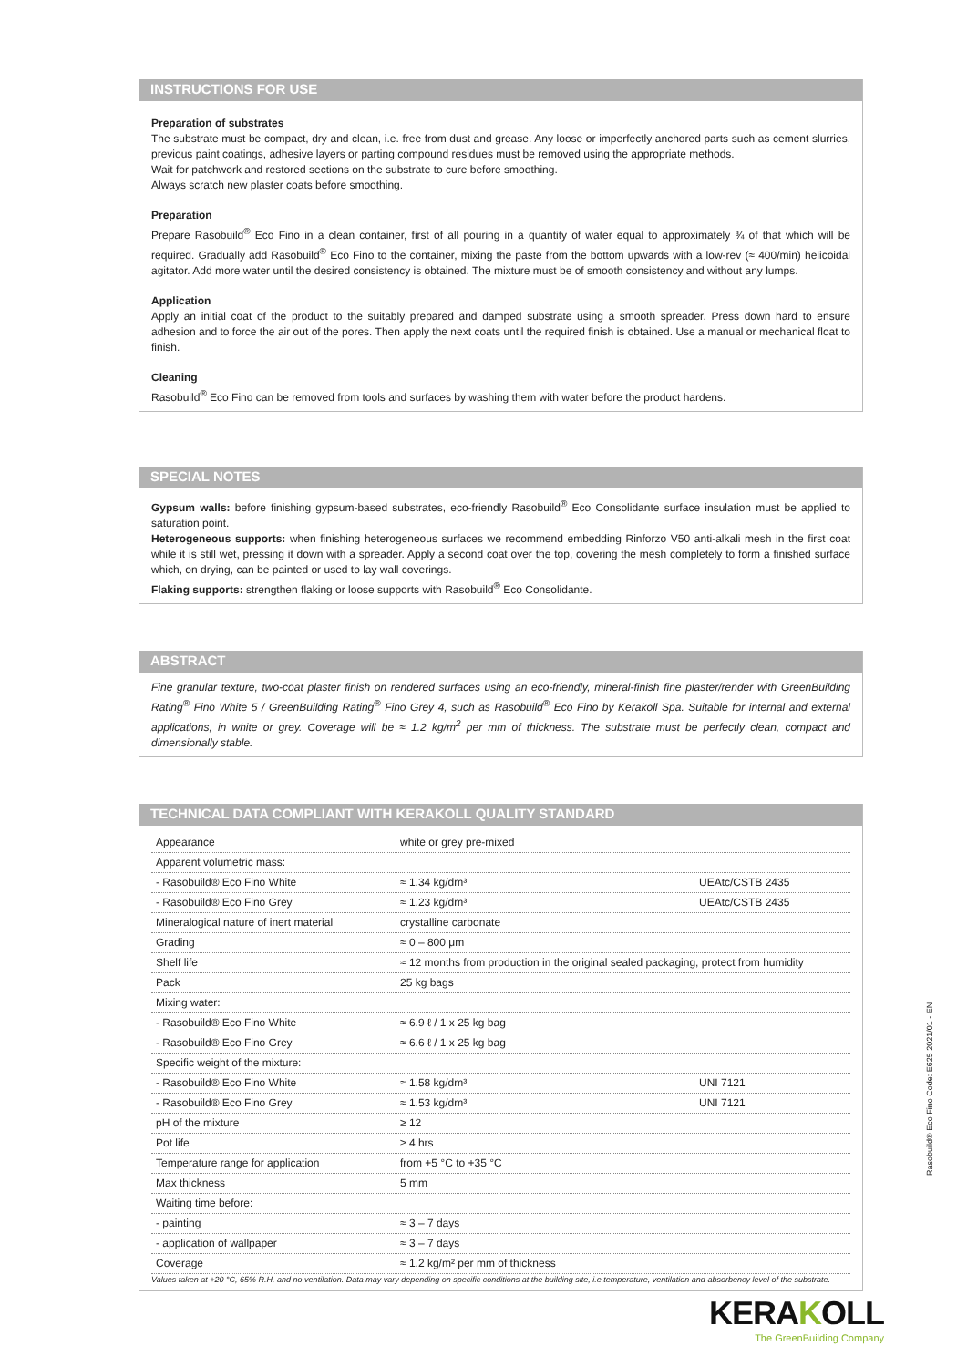INSTRUCTIONS FOR USE
Preparation of substrates
The substrate must be compact, dry and clean, i.e. free from dust and grease. Any loose or imperfectly anchored parts such as cement slurries, previous paint coatings, adhesive layers or parting compound residues must be removed using the appropriate methods.
Wait for patchwork and restored sections on the substrate to cure before smoothing.
Always scratch new plaster coats before smoothing.
Preparation
Prepare Rasobuild<sup>®</sup> Eco Fino in a clean container, first of all pouring in a quantity of water equal to approximately ¾ of that which will be required. Gradually add Rasobuild<sup>®</sup> Eco Fino to the container, mixing the paste from the bottom upwards with a low-rev (≈ 400/min) helicoidal agitator. Add more water until the desired consistency is obtained. The mixture must be of smooth consistency and without any lumps.
Application
Apply an initial coat of the product to the suitably prepared and damped substrate using a smooth spreader. Press down hard to ensure adhesion and to force the air out of the pores. Then apply the next coats until the required finish is obtained. Use a manual or mechanical float to finish.
Cleaning
Rasobuild<sup>®</sup> Eco Fino can be removed from tools and surfaces by washing them with water before the product hardens.
SPECIAL NOTES
Gypsum walls: before finishing gypsum-based substrates, eco-friendly Rasobuild<sup>®</sup> Eco Consolidante surface insulation must be applied to saturation point.
Heterogeneous supports: when finishing heterogeneous surfaces we recommend embedding Rinforzo V50 anti-alkali mesh in the first coat while it is still wet, pressing it down with a spreader. Apply a second coat over the top, covering the mesh completely to form a finished surface which, on drying, can be painted or used to lay wall coverings.
Flaking supports: strengthen flaking or loose supports with Rasobuild<sup>®</sup> Eco Consolidante.
ABSTRACT
Fine granular texture, two-coat plaster finish on rendered surfaces using an eco-friendly, mineral-finish fine plaster/render with GreenBuilding Rating<sup>®</sup> Fino White 5 / GreenBuilding Rating<sup>®</sup> Fino Grey 4, such as Rasobuild<sup>®</sup> Eco Fino by Kerakoll Spa. Suitable for internal and external applications, in white or grey. Coverage will be ≈ 1.2 kg/m<sup>2</sup> per mm of thickness. The substrate must be perfectly clean, compact and dimensionally stable.
TECHNICAL DATA COMPLIANT WITH KERAKOLL QUALITY STANDARD
| Appearance | white or grey pre-mixed | |
| Apparent volumetric mass: | | |
| - Rasobuild® Eco Fino White | ≈ 1.34 kg/dm³ | UEAtc/CSTB 2435 |
| - Rasobuild® Eco Fino Grey | ≈ 1.23 kg/dm³ | UEAtc/CSTB 2435 |
| Mineralogical nature of inert material | crystalline carbonate | |
| Grading | ≈ 0 – 800 μm | |
| Shelf life | ≈ 12 months from production in the original sealed packaging, protect from humidity | |
| Pack | 25 kg bags | |
| Mixing water: | | |
| - Rasobuild® Eco Fino White | ≈ 6.9 ℓ / 1 x 25 kg bag | |
| - Rasobuild® Eco Fino Grey | ≈ 6.6 ℓ / 1 x 25 kg bag | |
| Specific weight of the mixture: | | |
| - Rasobuild® Eco Fino White | ≈ 1.58 kg/dm³ | UNI 7121 |
| - Rasobuild® Eco Fino Grey | ≈ 1.53 kg/dm³ | UNI 7121 |
| pH of the mixture | ≥ 12 | |
| Pot life | ≥ 4 hrs | |
| Temperature range for application | from +5 °C to +35 °C | |
| Max thickness | 5 mm | |
| Waiting time before: | | |
| - painting | ≈ 3 – 7 days | |
| - application of wallpaper | ≈ 3 – 7 days | |
| Coverage | ≈ 1.2 kg/m² per mm of thickness | |
Values taken at +20 °C, 65% R.H. and no ventilation. Data may vary depending on specific conditions at the building site, i.e.temperature, ventilation and absorbency level of the substrate.
Rasobuild® Eco Fino Code: E625 2021/01 - EN
KERAKOLL
The GreenBuilding Company